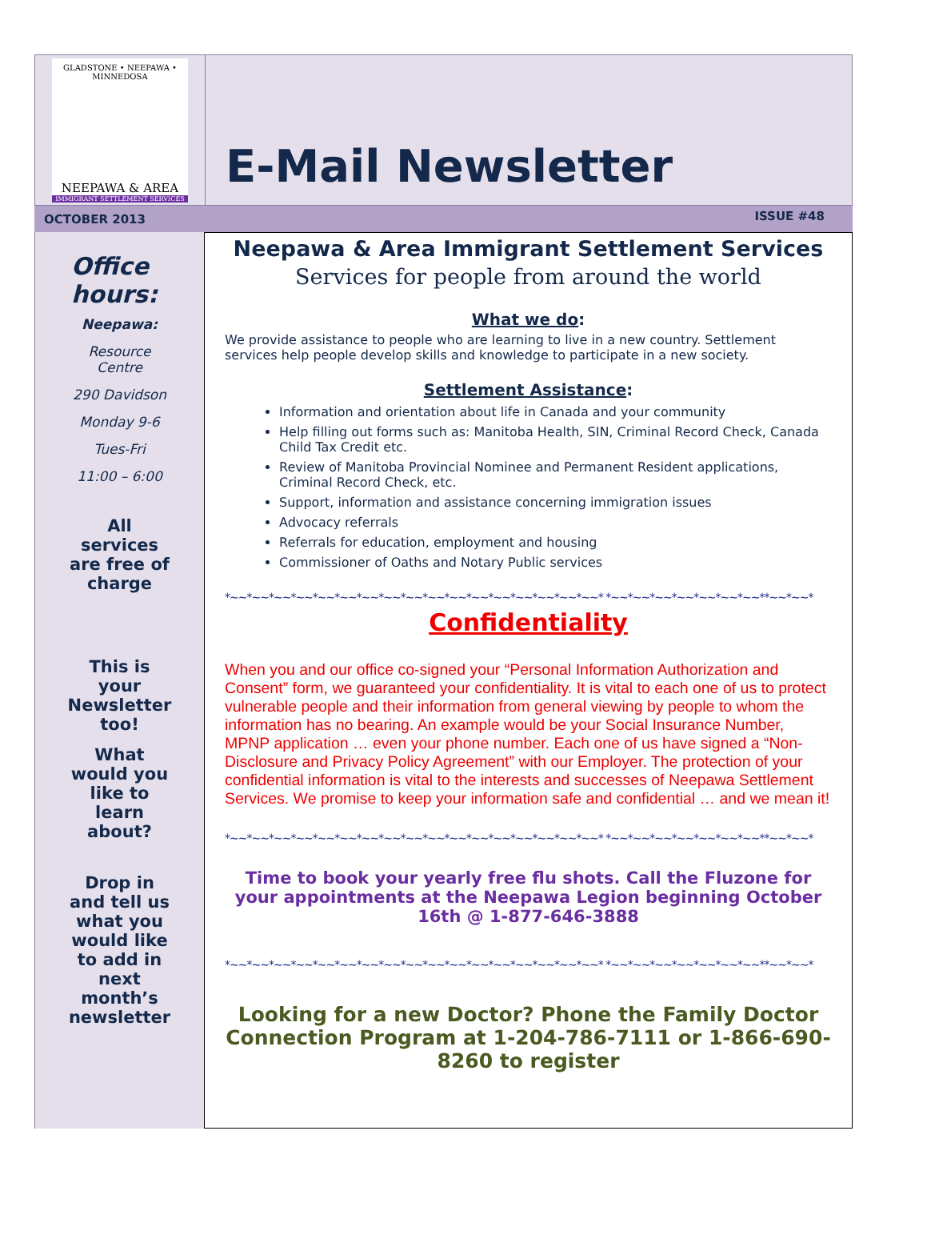GLADSTONE • NEEPAWA • MINNEDOSA
NEEPAWA & AREA
IMMIGRANT SETTLEMENT SERVICES
E-Mail Newsletter
OCTOBER 2013 ISSUE #48
Office hours:
Neepawa:
Resource
Centre
290 Davidson
Monday 9-6
Tues-Fri
11:00 – 6:00
All
services
are free of
charge
This is
your
Newsletter
too!
What
would you
like to
learn
about?
Drop in
and tell us
what you
would like
to add in
next
month’s
newsletter
Neepawa & Area Immigrant Settlement Services
Services for people from around the world
What we do:
We provide assistance to people who are learning to live in a new country. Settlement services help people develop skills and knowledge to participate in a new society.
Settlement Assistance:
Information and orientation about life in Canada and your community
Help filling out forms such as: Manitoba Health, SIN, Criminal Record Check, Canada Child Tax Credit etc.
Review of Manitoba Provincial Nominee and Permanent Resident applications, Criminal Record Check, etc.
Support, information and assistance concerning immigration issues
Advocacy referrals
Referrals for education, employment and housing
Commissioner of Oaths and Notary Public services
*~~*~~*~~*~~*~~*~~*~~*~~*~~*~~*~~*~~*~~*~~*~~*~~*~~* *~~*~~*~~*~~*~~*~~*~~**~~*~~*
Confidentiality
When you and our office co-signed your “Personal Information Authorization and Consent” form, we guaranteed your confidentiality. It is vital to each one of us to protect vulnerable people and their information from general viewing by people to whom the information has no bearing. An example would be your Social Insurance Number, MPNP application … even your phone number. Each one of us have signed a “Non-Disclosure and Privacy Policy Agreement” with our Employer. The protection of your confidential information is vital to the interests and successes of Neepawa Settlement Services. We promise to keep your information safe and confidential … and we mean it!
*~~*~~*~~*~~*~~*~~*~~*~~*~~*~~*~~*~~*~~*~~*~~*~~*~~* *~~*~~*~~*~~*~~*~~*~~**~~*~~*
Time to book your yearly free flu shots. Call the Fluzone for your appointments at the Neepawa Legion beginning October 16th @ 1-877-646-3888
*~~*~~*~~*~~*~~*~~*~~*~~*~~*~~*~~*~~*~~*~~*~~*~~*~~* *~~*~~*~~*~~*~~*~~*~~**~~*~~*
Looking for a new Doctor? Phone the Family Doctor Connection Program at 1-204-786-7111 or 1-866-690-8260 to register